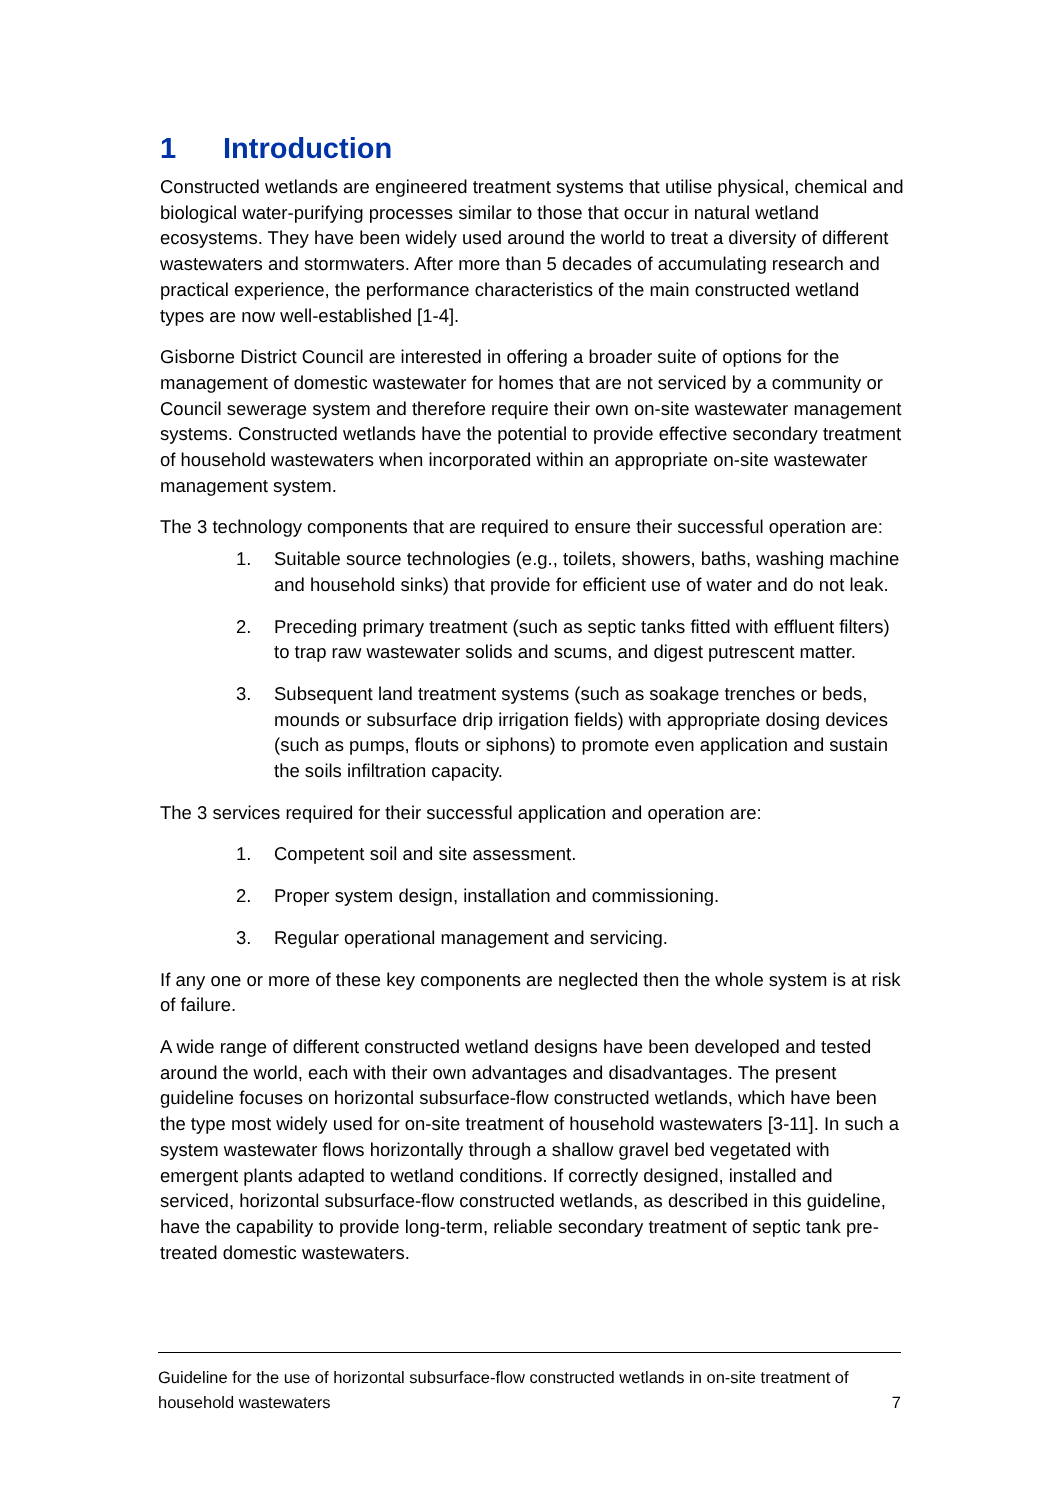1 Introduction
Constructed wetlands are engineered treatment systems that utilise physical, chemical and biological water-purifying processes similar to those that occur in natural wetland ecosystems. They have been widely used around the world to treat a diversity of different wastewaters and stormwaters. After more than 5 decades of accumulating research and practical experience, the performance characteristics of the main constructed wetland types are now well-established [1-4].
Gisborne District Council are interested in offering a broader suite of options for the management of domestic wastewater for homes that are not serviced by a community or Council sewerage system and therefore require their own on-site wastewater management systems. Constructed wetlands have the potential to provide effective secondary treatment of household wastewaters when incorporated within an appropriate on-site wastewater management system.
The 3 technology components that are required to ensure their successful operation are:
1. Suitable source technologies (e.g., toilets, showers, baths, washing machine and household sinks) that provide for efficient use of water and do not leak.
2. Preceding primary treatment (such as septic tanks fitted with effluent filters) to trap raw wastewater solids and scums, and digest putrescent matter.
3. Subsequent land treatment systems (such as soakage trenches or beds, mounds or subsurface drip irrigation fields) with appropriate dosing devices (such as pumps, flouts or siphons) to promote even application and sustain the soils infiltration capacity.
The 3 services required for their successful application and operation are:
1. Competent soil and site assessment.
2. Proper system design, installation and commissioning.
3. Regular operational management and servicing.
If any one or more of these key components are neglected then the whole system is at risk of failure.
A wide range of different constructed wetland designs have been developed and tested around the world, each with their own advantages and disadvantages. The present guideline focuses on horizontal subsurface-flow constructed wetlands, which have been the type most widely used for on-site treatment of household wastewaters [3-11]. In such a system wastewater flows horizontally through a shallow gravel bed vegetated with emergent plants adapted to wetland conditions. If correctly designed, installed and serviced, horizontal subsurface-flow constructed wetlands, as described in this guideline, have the capability to provide long-term, reliable secondary treatment of septic tank pre-treated domestic wastewaters.
Guideline for the use of horizontal subsurface-flow constructed wetlands in on-site treatment of household wastewaters
7